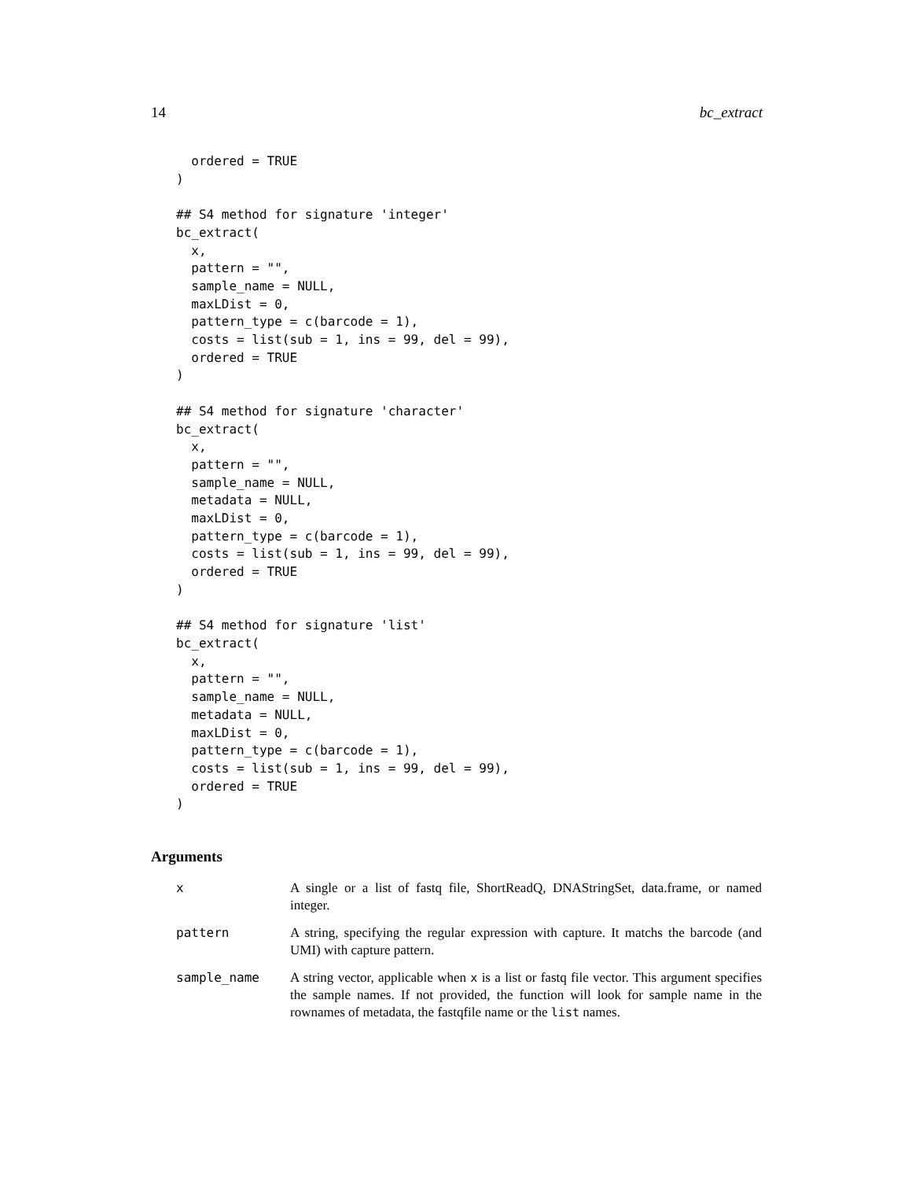14 bc_extract
  ordered = TRUE
)

## S4 method for signature 'integer'
bc_extract(
  x,
  pattern = "",
  sample_name = NULL,
  maxLDist = 0,
  pattern_type = c(barcode = 1),
  costs = list(sub = 1, ins = 99, del = 99),
  ordered = TRUE
)

## S4 method for signature 'character'
bc_extract(
  x,
  pattern = "",
  sample_name = NULL,
  metadata = NULL,
  maxLDist = 0,
  pattern_type = c(barcode = 1),
  costs = list(sub = 1, ins = 99, del = 99),
  ordered = TRUE
)

## S4 method for signature 'list'
bc_extract(
  x,
  pattern = "",
  sample_name = NULL,
  metadata = NULL,
  maxLDist = 0,
  pattern_type = c(barcode = 1),
  costs = list(sub = 1, ins = 99, del = 99),
  ordered = TRUE
)
Arguments
| x | A single or a list of fastq file, ShortReadQ, DNAStringSet, data.frame, or named integer. |
| pattern | A string, specifying the regular expression with capture. It matchs the barcode (and UMI) with capture pattern. |
| sample_name | A string vector, applicable when x is a list or fastq file vector. This argument specifies the sample names. If not provided, the function will look for sample name in the rownames of metadata, the fastqfile name or the list names. |